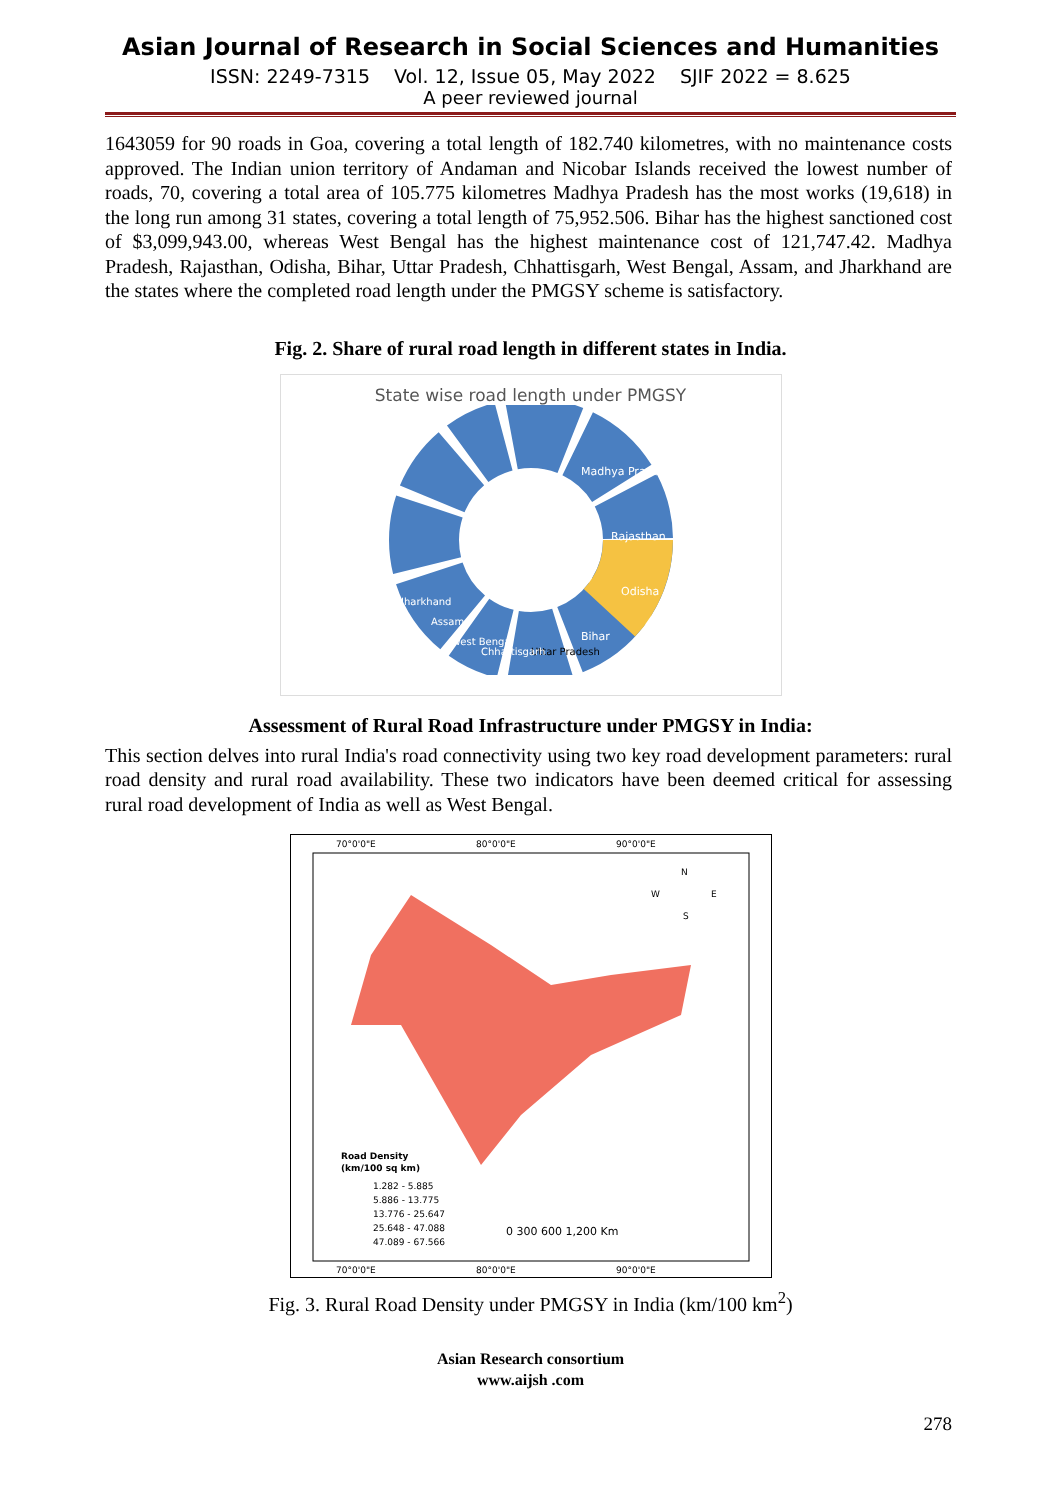Asian Journal of Research in Social Sciences and Humanities
ISSN: 2249-7315 Vol. 12, Issue 05, May 2022 SJIF 2022 = 8.625
A peer reviewed journal
1643059 for 90 roads in Goa, covering a total length of 182.740 kilometres, with no maintenance costs approved. The Indian union territory of Andaman and Nicobar Islands received the lowest number of roads, 70, covering a total area of 105.775 kilometres Madhya Pradesh has the most works (19,618) in the long run among 31 states, covering a total length of 75,952.506. Bihar has the highest sanctioned cost of $3,099,943.00, whereas West Bengal has the highest maintenance cost of 121,747.42. Madhya Pradesh, Rajasthan, Odisha, Bihar, Uttar Pradesh, Chhattisgarh, West Bengal, Assam, and Jharkhand are the states where the completed road length under the PMGSY scheme is satisfactory.
Fig. 2. Share of rural road length in different states in India.
State wise road length under PMGSY
Madhya Pradesh
Rajasthan
Odisha
Bihar
Uttar Pradesh
Chhattisgarh
West Bengal
Assam
Jharkhand
Assessment of Rural Road Infrastructure under PMGSY in India:
This section delves into rural India's road connectivity using two key road development parameters: rural road density and rural road availability. These two indicators have been deemed critical for assessing rural road development of India as well as West Bengal.
70°0'0"E
80°0'0"E
90°0'0"E
Road Density
(km/100 sq km)
1.282 - 5.885
5.886 - 13.775
13.776 - 25.647
25.648 - 47.088
47.089 - 67.566
0 300 600 1,200 Km
N
W
E
S
70°0'0"E
80°0'0"E
90°0'0"E
Fig. 3. Rural Road Density under PMGSY in India (km/100 km<sup>2</sup>)
Asian Research consortium
www.aijsh .com
278